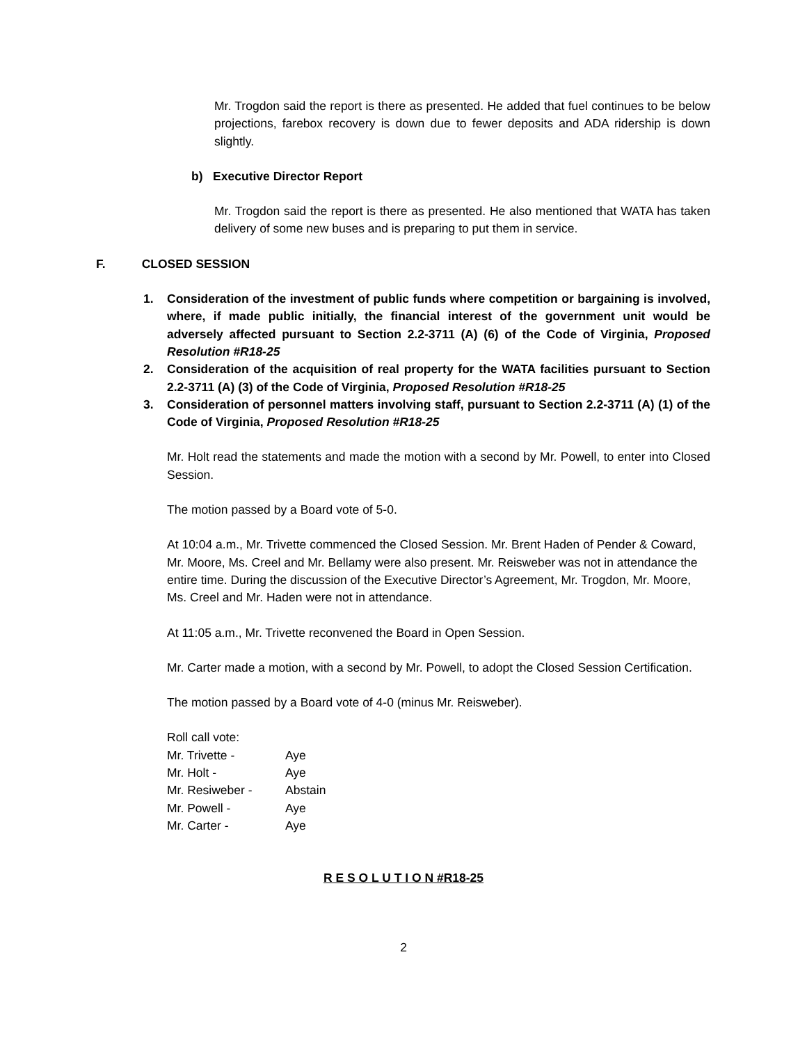Mr. Trogdon said the report is there as presented. He added that fuel continues to be below projections, farebox recovery is down due to fewer deposits and ADA ridership is down slightly.
b) Executive Director Report
Mr. Trogdon said the report is there as presented. He also mentioned that WATA has taken delivery of some new buses and is preparing to put them in service.
F. CLOSED SESSION
1. Consideration of the investment of public funds where competition or bargaining is involved, where, if made public initially, the financial interest of the government unit would be adversely affected pursuant to Section 2.2-3711 (A) (6) of the Code of Virginia, Proposed Resolution #R18-25
2. Consideration of the acquisition of real property for the WATA facilities pursuant to Section 2.2-3711 (A) (3) of the Code of Virginia, Proposed Resolution #R18-25
3. Consideration of personnel matters involving staff, pursuant to Section 2.2-3711 (A) (1) of the Code of Virginia, Proposed Resolution #R18-25
Mr. Holt read the statements and made the motion with a second by Mr. Powell, to enter into Closed Session.
The motion passed by a Board vote of 5-0.
At 10:04 a.m., Mr. Trivette commenced the Closed Session. Mr. Brent Haden of Pender & Coward, Mr. Moore, Ms. Creel and Mr. Bellamy were also present. Mr. Reisweber was not in attendance the entire time. During the discussion of the Executive Director’s Agreement, Mr. Trogdon, Mr. Moore, Ms. Creel and Mr. Haden were not in attendance.
At 11:05 a.m., Mr. Trivette reconvened the Board in Open Session.
Mr. Carter made a motion, with a second by Mr. Powell, to adopt the Closed Session Certification.
The motion passed by a Board vote of 4-0 (minus Mr. Reisweber).
Roll call vote:
| Mr. Trivette - | Aye |
| Mr. Holt - | Aye |
| Mr. Resiweber - | Abstain |
| Mr. Powell - | Aye |
| Mr. Carter - | Aye |
R E S O L U T I O N #R18-25
2